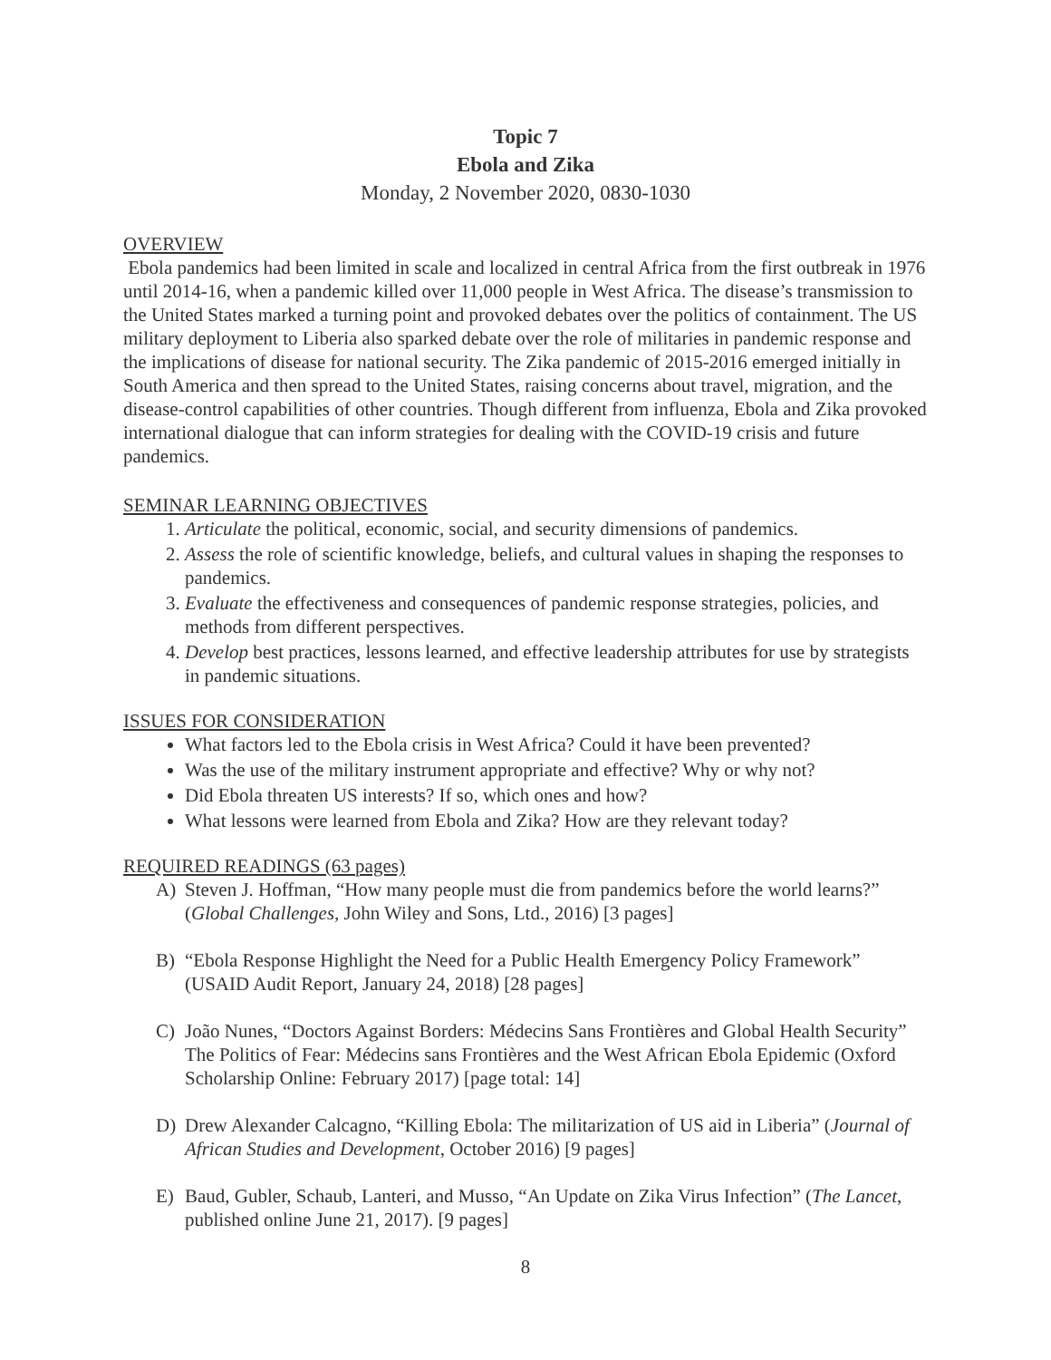Topic 7
Ebola and Zika
Monday, 2 November 2020, 0830-1030
OVERVIEW
Ebola pandemics had been limited in scale and localized in central Africa from the first outbreak in 1976 until 2014-16, when a pandemic killed over 11,000 people in West Africa. The disease’s transmission to the United States marked a turning point and provoked debates over the politics of containment. The US military deployment to Liberia also sparked debate over the role of militaries in pandemic response and the implications of disease for national security. The Zika pandemic of 2015-2016 emerged initially in South America and then spread to the United States, raising concerns about travel, migration, and the disease-control capabilities of other countries. Though different from influenza, Ebola and Zika provoked international dialogue that can inform strategies for dealing with the COVID-19 crisis and future pandemics.
SEMINAR LEARNING OBJECTIVES
1. Articulate the political, economic, social, and security dimensions of pandemics.
2. Assess the role of scientific knowledge, beliefs, and cultural values in shaping the responses to pandemics.
3. Evaluate the effectiveness and consequences of pandemic response strategies, policies, and methods from different perspectives.
4. Develop best practices, lessons learned, and effective leadership attributes for use by strategists in pandemic situations.
ISSUES FOR CONSIDERATION
What factors led to the Ebola crisis in West Africa? Could it have been prevented?
Was the use of the military instrument appropriate and effective? Why or why not?
Did Ebola threaten US interests? If so, which ones and how?
What lessons were learned from Ebola and Zika? How are they relevant today?
REQUIRED READINGS (63 pages)
A) Steven J. Hoffman, “How many people must die from pandemics before the world learns?” (Global Challenges, John Wiley and Sons, Ltd., 2016) [3 pages]
B) “Ebola Response Highlight the Need for a Public Health Emergency Policy Framework” (USAID Audit Report, January 24, 2018) [28 pages]
C) João Nunes, “Doctors Against Borders: Médecins Sans Frontières and Global Health Security” The Politics of Fear: Médecins sans Frontières and the West African Ebola Epidemic (Oxford Scholarship Online: February 2017) [page total: 14]
D) Drew Alexander Calcagno, “Killing Ebola: The militarization of US aid in Liberia” (Journal of African Studies and Development, October 2016) [9 pages]
E) Baud, Gubler, Schaub, Lanteri, and Musso, “An Update on Zika Virus Infection” (The Lancet, published online June 21, 2017). [9 pages]
8